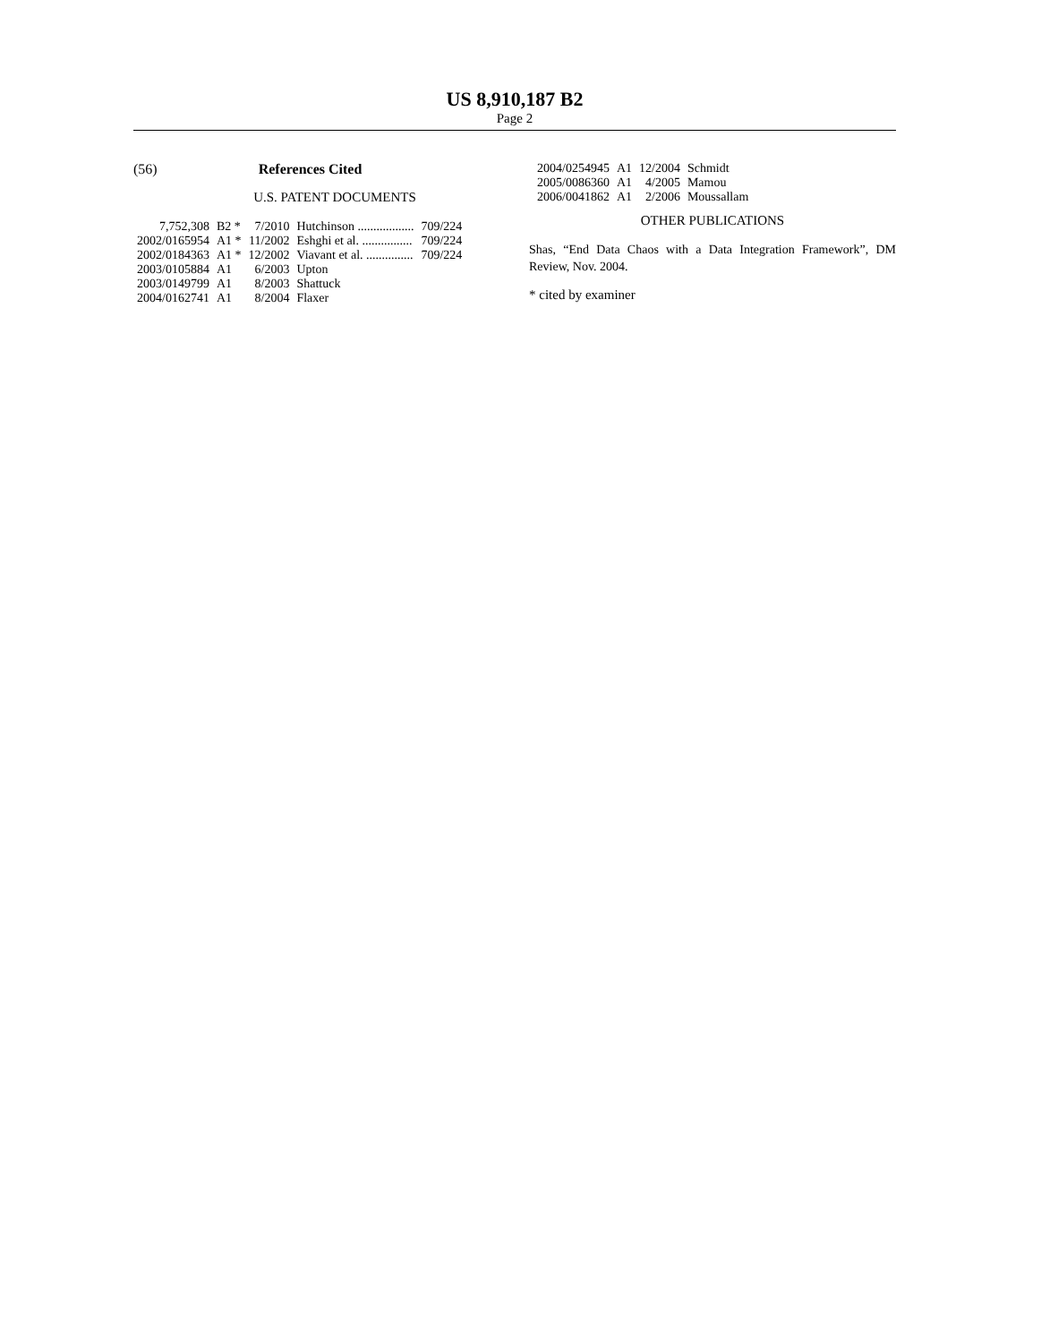US 8,910,187 B2
Page 2
(56) References Cited
U.S. PATENT DOCUMENTS
| 7,752,308 | B2 * | 7/2010 | Hutchinson .................. | 709/224 |
| 2002/0165954 | A1 * | 11/2002 | Eshghi et al. ................ | 709/224 |
| 2002/0184363 | A1 * | 12/2002 | Viavant et al. ............... | 709/224 |
| 2003/0105884 | A1 | 6/2003 | Upton | |
| 2003/0149799 | A1 | 8/2003 | Shattuck | |
| 2004/0162741 | A1 | 8/2004 | Flaxer | |
| 2004/0254945 | A1 | 12/2004 | Schmidt |
| 2005/0086360 | A1 | 4/2005 | Mamou |
| 2006/0041862 | A1 | 2/2006 | Moussallam |
OTHER PUBLICATIONS
Shas, “End Data Chaos with a Data Integration Framework”, DM Review, Nov. 2004.
* cited by examiner